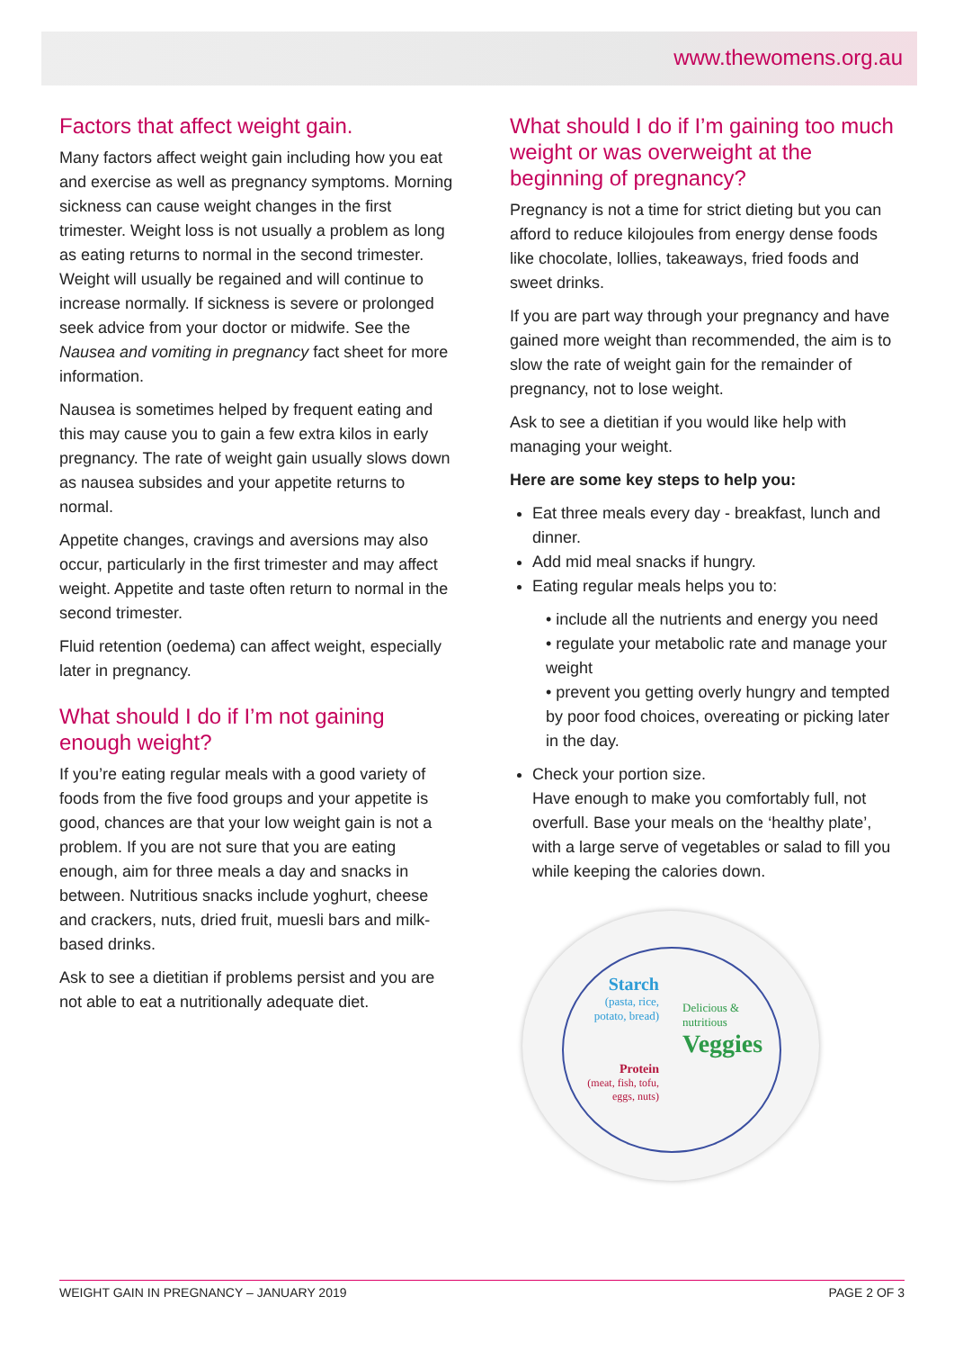www.thewomens.org.au
Factors that affect weight gain.
Many factors affect weight gain including how you eat and exercise as well as pregnancy symptoms. Morning sickness can cause weight changes in the first trimester. Weight loss is not usually a problem as long as eating returns to normal in the second trimester. Weight will usually be regained and will continue to increase normally. If sickness is severe or prolonged seek advice from your doctor or midwife. See the Nausea and vomiting in pregnancy fact sheet for more information.
Nausea is sometimes helped by frequent eating and this may cause you to gain a few extra kilos in early pregnancy. The rate of weight gain usually slows down as nausea subsides and your appetite returns to normal.
Appetite changes, cravings and aversions may also occur, particularly in the first trimester and may affect weight. Appetite and taste often return to normal in the second trimester.
Fluid retention (oedema) can affect weight, especially later in pregnancy.
What should I do if I’m not gaining enough weight?
If you’re eating regular meals with a good variety of foods from the five food groups and your appetite is good, chances are that your low weight gain is not a problem. If you are not sure that you are eating enough, aim for three meals a day and snacks in between. Nutritious snacks include yoghurt, cheese and crackers, nuts, dried fruit, muesli bars and milk- based drinks.
Ask to see a dietitian if problems persist and you are not able to eat a nutritionally adequate diet.
What should I do if I’m gaining too much weight or was overweight at the beginning of pregnancy?
Pregnancy is not a time for strict dieting but you can afford to reduce kilojoules from energy dense foods like chocolate, lollies, takeaways, fried foods and sweet drinks.
If you are part way through your pregnancy and have gained more weight than recommended, the aim is to slow the rate of weight gain for the remainder of pregnancy, not to lose weight.
Ask to see a dietitian if you would like help with managing your weight.
Here are some key steps to help you:
Eat three meals every day - breakfast, lunch and dinner.
Add mid meal snacks if hungry.
Eating regular meals helps you to:
• include all the nutrients and energy you need
• regulate your metabolic rate and manage your weight
• prevent you getting overly hungry and tempted by poor food choices, overeating or picking later in the day.
Check your portion size.
Have enough to make you comfortably full, not overfull. Base your meals on the ‘healthy plate’, with a large serve of vegetables or salad to fill you while keeping the calories down.
Starch
(pasta, rice, potato, bread)
Delicious &
nutritious
Veggies
Protein
(meat, fish, tofu, eggs, nuts)
WEIGHT GAIN IN PREGNANCY – JANUARY 2019 PAGE 2 OF 3